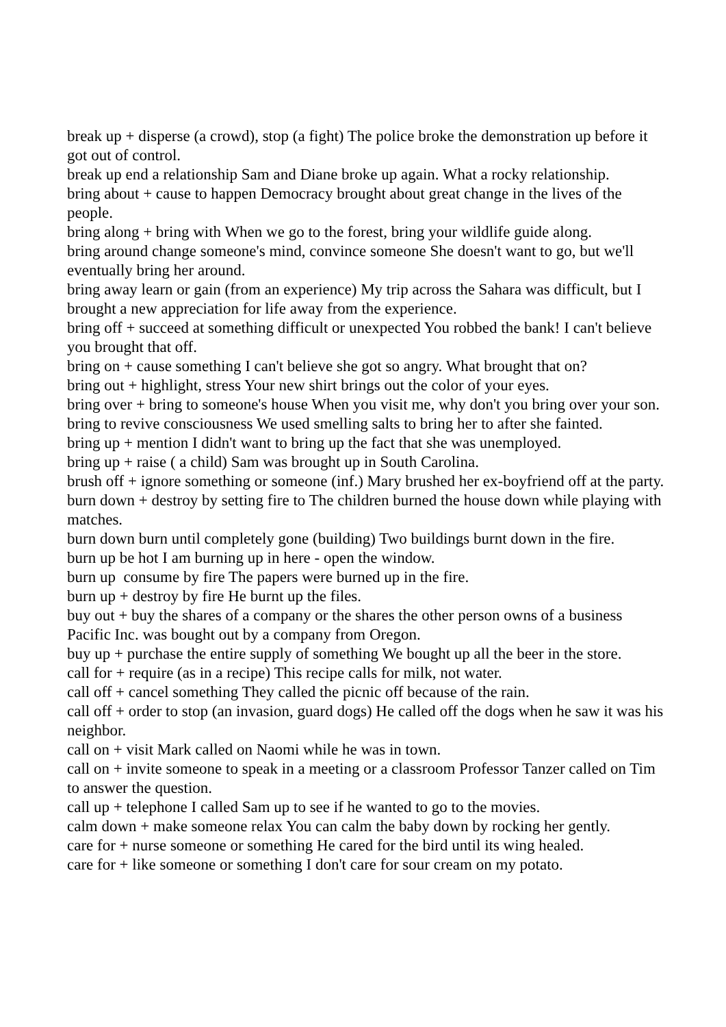break up + disperse (a crowd), stop (a fight) The police broke the demonstration up before it got out of control.
break up end a relationship Sam and Diane broke up again. What a rocky relationship.
bring about + cause to happen Democracy brought about great change in the lives of the people.
bring along + bring with When we go to the forest, bring your wildlife guide along.
bring around change someone's mind, convince someone She doesn't want to go, but we'll eventually bring her around.
bring away learn or gain (from an experience) My trip across the Sahara was difficult, but I brought a new appreciation for life away from the experience.
bring off + succeed at something difficult or unexpected You robbed the bank! I can't believe you brought that off.
bring on + cause something I can't believe she got so angry. What brought that on?
bring out + highlight, stress Your new shirt brings out the color of your eyes.
bring over + bring to someone's house When you visit me, why don't you bring over your son.
bring to revive consciousness We used smelling salts to bring her to after she fainted.
bring up + mention I didn't want to bring up the fact that she was unemployed.
bring up + raise ( a child) Sam was brought up in South Carolina.
brush off + ignore something or someone (inf.) Mary brushed her ex-boyfriend off at the party.
burn down + destroy by setting fire to The children burned the house down while playing with matches.
burn down burn until completely gone (building) Two buildings burnt down in the fire.
burn up be hot I am burning up in here - open the window.
burn up consume by fire The papers were burned up in the fire.
burn up + destroy by fire He burnt up the files.
buy out + buy the shares of a company or the shares the other person owns of a business Pacific Inc. was bought out by a company from Oregon.
buy up + purchase the entire supply of something We bought up all the beer in the store.
call for + require (as in a recipe) This recipe calls for milk, not water.
call off + cancel something They called the picnic off because of the rain.
call off + order to stop (an invasion, guard dogs) He called off the dogs when he saw it was his neighbor.
call on + visit Mark called on Naomi while he was in town.
call on + invite someone to speak in a meeting or a classroom Professor Tanzer called on Tim to answer the question.
call up + telephone I called Sam up to see if he wanted to go to the movies.
calm down + make someone relax You can calm the baby down by rocking her gently.
care for + nurse someone or something He cared for the bird until its wing healed.
care for + like someone or something I don't care for sour cream on my potato.